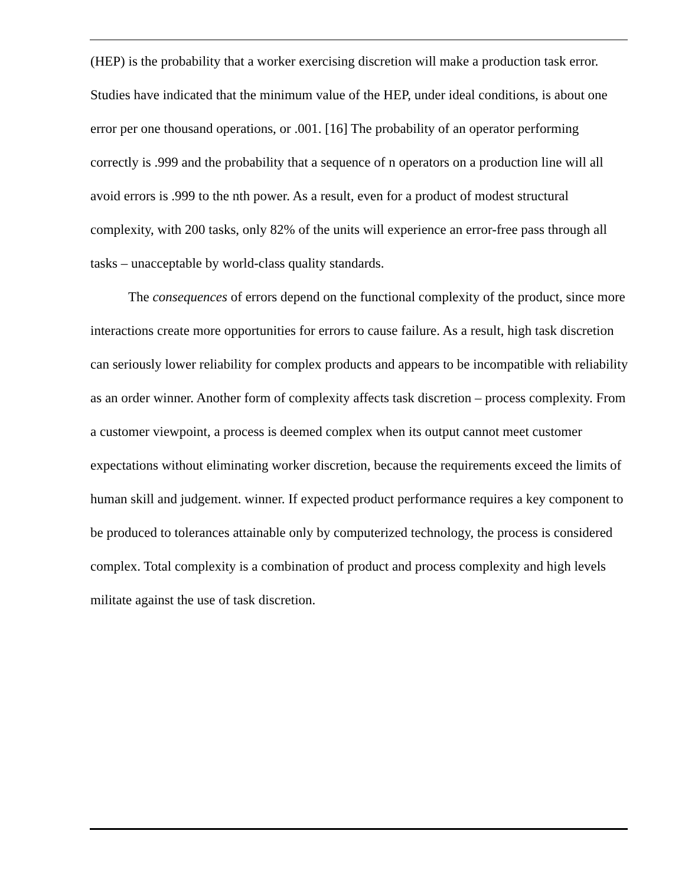(HEP) is the probability that a worker exercising discretion will make a production task error. Studies have indicated that the minimum value of the HEP, under ideal conditions, is about one error per one thousand operations, or .001. [16] The probability of an operator performing correctly is .999 and the probability that a sequence of n operators on a production line will all avoid errors is .999 to the nth power. As a result, even for a product of modest structural complexity, with 200 tasks, only 82% of the units will experience an error-free pass through all tasks – unacceptable by world-class quality standards.
The consequences of errors depend on the functional complexity of the product, since more interactions create more opportunities for errors to cause failure. As a result, high task discretion can seriously lower reliability for complex products and appears to be incompatible with reliability as an order winner. Another form of complexity affects task discretion – process complexity. From a customer viewpoint, a process is deemed complex when its output cannot meet customer expectations without eliminating worker discretion, because the requirements exceed the limits of human skill and judgement. winner. If expected product performance requires a key component to be produced to tolerances attainable only by computerized technology, the process is considered complex. Total complexity is a combination of product and process complexity and high levels militate against the use of task discretion.